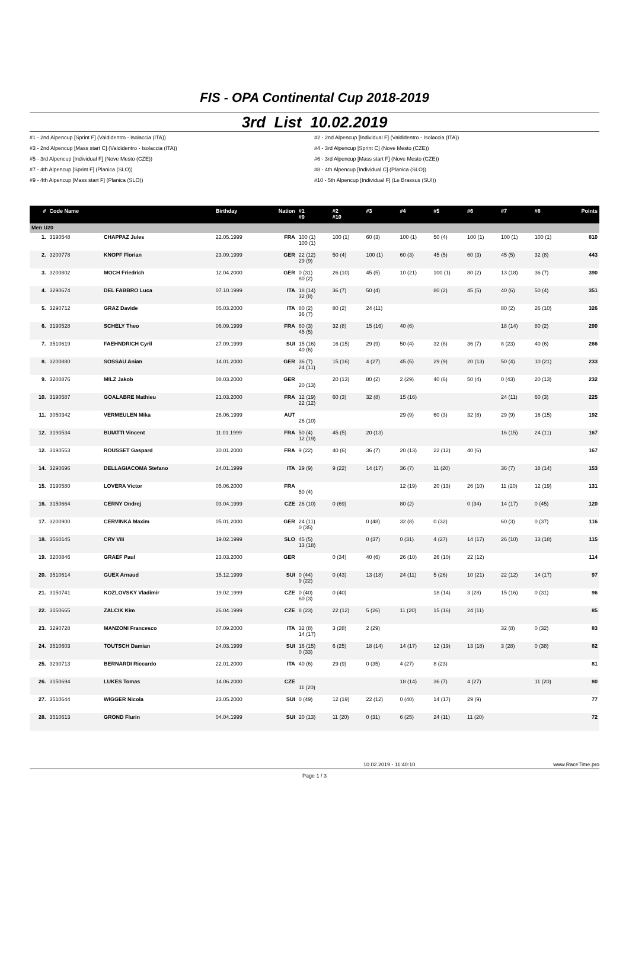FIS - OPA Continental Cup 2018-2019
3rd List 10.02.2019
#1 - 2nd Alpencup [Sprint F] (Valdidentro - Isolaccia (ITA))
#2 - 2nd Alpencup [Individual F] (Valdidentro - Isolaccia (ITA))
#3 - 2nd Alpencup [Mass start C] (Valdidentro - Isolaccia (ITA))
#4 - 3rd Alpencup [Sprint C] (Nove Mesto (CZE))
#5 - 3rd Alpencup [Individual F] (Nove Mesto (CZE))
#6 - 3rd Alpencup [Mass start F] (Nove Mesto (CZE))
#7 - 4th Alpencup [Sprint F] (Planica (SLO))
#8 - 4th Alpencup [Individual C] (Planica (SLO))
#9 - 4th Alpencup [Mass start F] (Planica (SLO))
#10 - 5th Alpencup [Individual F] (Le Brassus (SUI))
| # | Code Name | | Birthday | Nation | #1 #9 | #2 #10 | #3 | #4 | #5 | #6 | #7 | #8 | Points |
| --- | --- | --- | --- | --- | --- | --- | --- | --- | --- | --- | --- | --- | --- |
| Men U20 | | | | | | | | | | | | | |
| 1. | 3190548 | CHAPPAZ Jules | 22.05.1999 | FRA | 100 (1) 100 (1) | 100 (1) | 60 (3) | 100 (1) | 50 (4) | 100 (1) | 100 (1) | 100 (1) | 810 |
| 2. | 3200778 | KNOPF Florian | 23.09.1999 | GER | 22 (12) 29 (9) | 50 (4) | 100 (1) | 60 (3) | 45 (5) | 60 (3) | 45 (5) | 32 (8) | 443 |
| 3. | 3200802 | MOCH Friedrich | 12.04.2000 | GER | 0 (31) 80 (2) | 26 (10) | 45 (5) | 10 (21) | 100 (1) | 80 (2) | 13 (18) | 36 (7) | 390 |
| 4. | 3290674 | DEL FABBRO Luca | 07.10.1999 | ITA | 18 (14) 32 (8) | 36 (7) | 50 (4) | | 80 (2) | 45 (5) | 40 (6) | 50 (4) | 351 |
| 5. | 3290712 | GRAZ Davide | 05.03.2000 | ITA | 80 (2) 36 (7) | 80 (2) | 24 (11) | | | | 80 (2) | 26 (10) | 326 |
| 6. | 3190528 | SCHELY Theo | 06.09.1999 | FRA | 60 (3) 45 (5) | 32 (8) | 15 (16) | 40 (6) | | | 18 (14) | 80 (2) | 290 |
| 7. | 3510619 | FAEHNDRICH Cyril | 27.09.1999 | SUI | 15 (16) 40 (6) | 16 (15) | 29 (9) | 50 (4) | 32 (8) | 36 (7) | 8 (23) | 40 (6) | 266 |
| 8. | 3200880 | SOSSAU Anian | 14.01.2000 | GER | 36 (7) 24 (11) | 15 (16) | 4 (27) | 45 (5) | 29 (9) | 20 (13) | 50 (4) | 10 (21) | 233 |
| 9. | 3200876 | MILZ Jakob | 08.03.2000 | GER | 20 (13) | 20 (13) | 80 (2) | 2 (29) | 40 (6) | 50 (4) | 0 (43) | 20 (13) | 232 |
| 10. | 3190587 | GOALABRE Mathieu | 21.03.2000 | FRA | 12 (19) 22 (12) | 60 (3) | 32 (8) | 15 (16) | | | 24 (11) | 60 (3) | 225 |
| 11. | 3050342 | VERMEULEN Mika | 26.06.1999 | AUT | 26 (10) | | | 29 (9) | 60 (3) | 32 (8) | 29 (9) | 16 (15) | 192 |
| 12. | 3190534 | BUIATTI Vincent | 11.01.1999 | FRA | 50 (4) 12 (19) | 45 (5) | 20 (13) | | | | 16 (15) | 24 (11) | 167 |
| 12. | 3190553 | ROUSSET Gaspard | 30.01.2000 | FRA | 9 (22) | 40 (6) | 36 (7) | 20 (13) | 22 (12) | 40 (6) | | | 167 |
| 14. | 3290696 | DELLAGIACOMA Stefano | 24.01.1999 | ITA | 29 (9) | 9 (22) | 14 (17) | 36 (7) | 11 (20) | | 36 (7) | 18 (14) | 153 |
| 15. | 3190580 | LOVERA Victor | 05.06.2000 | FRA | 50 (4) | | | 12 (19) | 20 (13) | 26 (10) | 11 (20) | 12 (19) | 131 |
| 16. | 3150664 | CERNY Ondrej | 03.04.1999 | CZE | 26 (10) | 0 (69) | | 80 (2) | | 0 (34) | 14 (17) | 0 (45) | 120 |
| 17. | 3200900 | CERVINKA Maxim | 05.01.2000 | GER | 24 (11) 0 (35) | | 0 (48) | 32 (8) | 0 (32) | | 60 (3) | 0 (37) | 116 |
| 18. | 3560145 | CRV Vili | 19.02.1999 | SLO | 45 (5) 13 (18) | | 0 (37) | 0 (31) | 4 (27) | 14 (17) | 26 (10) | 13 (18) | 115 |
| 19. | 3200846 | GRAEF Paul | 23.03.2000 | GER | | 0 (34) | 40 (6) | 26 (10) | 26 (10) | 22 (12) | | | 114 |
| 20. | 3510614 | GUEX Arnaud | 15.12.1999 | SUI | 0 (44) 9 (22) | 0 (43) | 13 (18) | 24 (11) | 5 (26) | 10 (21) | 22 (12) | 14 (17) | 97 |
| 21. | 3150741 | KOZLOVSKY Vladimir | 19.02.1999 | CZE | 0 (40) 60 (3) | 0 (40) | | | 18 (14) | 3 (28) | 15 (16) | 0 (31) | 96 |
| 22. | 3150665 | ZALCIK Kim | 26.04.1999 | CZE | 8 (23) | 22 (12) | 5 (26) | 11 (20) | 15 (16) | 24 (11) | | | 85 |
| 23. | 3290728 | MANZONI Francesco | 07.09.2000 | ITA | 32 (8) 14 (17) | 3 (28) | 2 (29) | | | | 32 (8) | 0 (32) | 83 |
| 24. | 3510603 | TOUTSCH Damian | 24.03.1999 | SUI | 16 (15) 0 (33) | 6 (25) | 18 (14) | 14 (17) | 12 (19) | 13 (18) | 3 (28) | 0 (38) | 82 |
| 25. | 3290713 | BERNARDI Riccardo | 22.01.2000 | ITA | 40 (6) | 29 (9) | 0 (35) | 4 (27) | 8 (23) | | | | 81 |
| 26. | 3150694 | LUKES Tomas | 14.06.2000 | CZE | 11 (20) | | | 18 (14) | 36 (7) | 4 (27) | | 11 (20) | 80 |
| 27. | 3510644 | WIGGER Nicola | 23.05.2000 | SUI | 0 (49) | 12 (19) | 22 (12) | 0 (40) | 14 (17) | 29 (9) | | | 77 |
| 28. | 3510613 | GROND Flurin | 04.04.1999 | SUI | 20 (13) | 11 (20) | 0 (31) | 6 (25) | 24 (11) | 11 (20) | | | 72 |
10.02.2019 - 11:40:10 www.RaceTime.pro
Page 1 / 3